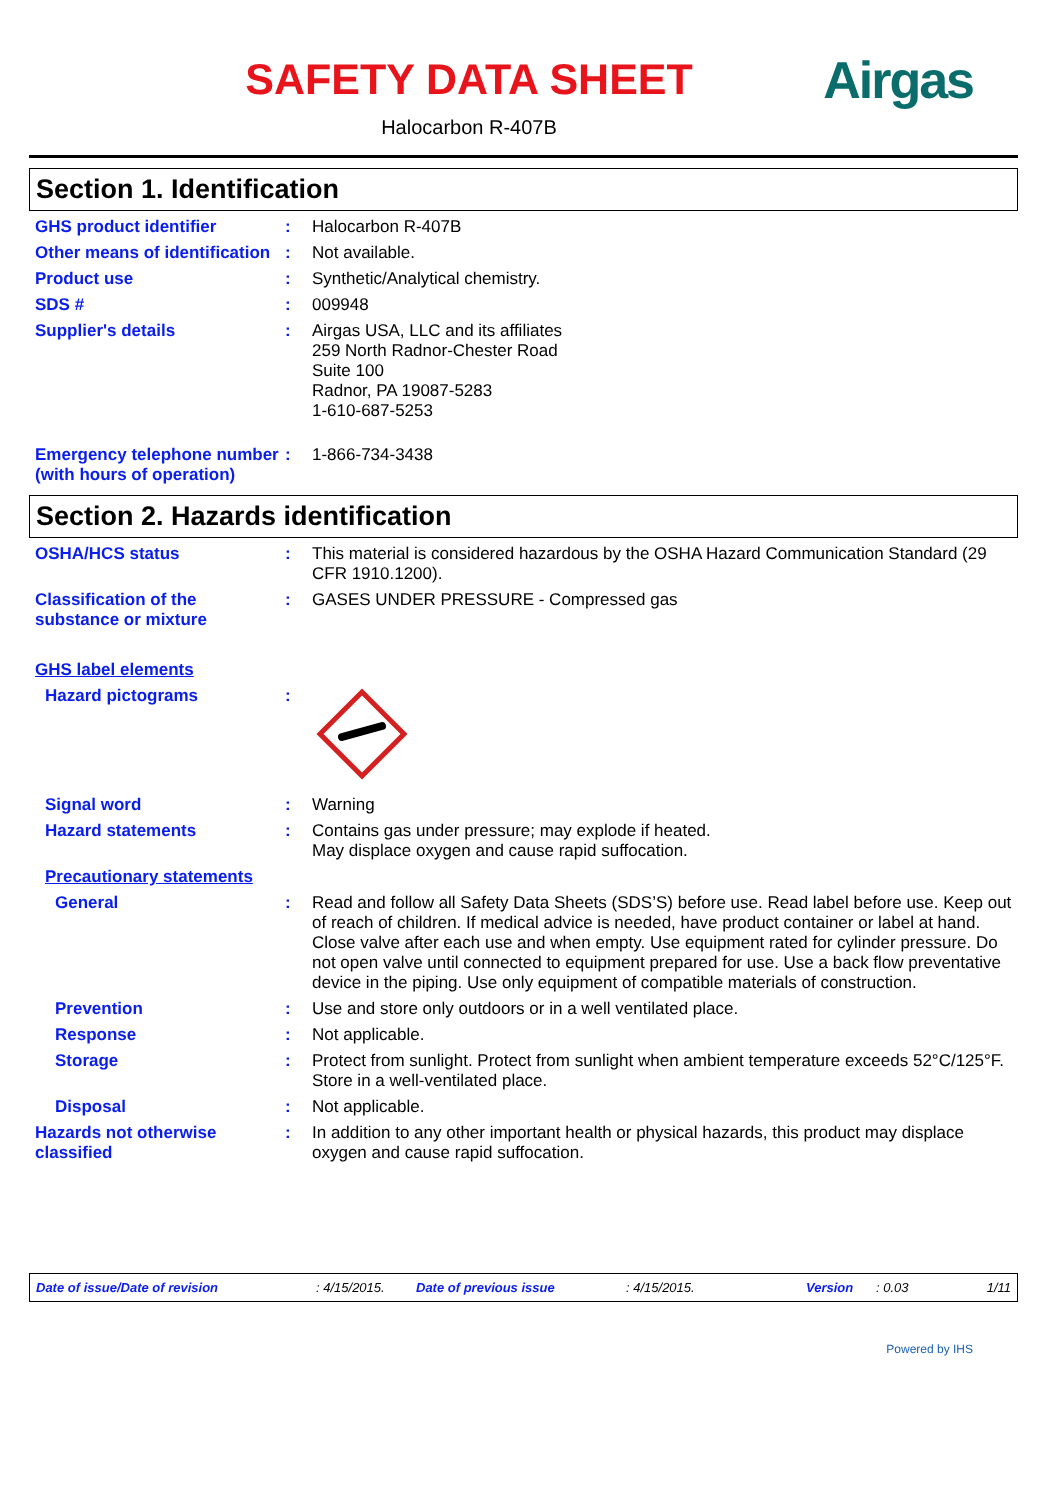SAFETY DATA SHEET
Halocarbon R-407B
Airgas
Section 1. Identification
GHS product identifier : Halocarbon R-407B
Other means of identification
: Not available.
Product use : Synthetic/Analytical chemistry.
SDS # : 009948
Supplier's details : Airgas USA, LLC and its affiliates
259 North Radnor-Chester Road
Suite 100
Radnor, PA 19087-5283
1-610-687-5253
Emergency telephone number (with hours of operation)
: 1-866-734-3438
Section 2. Hazards identification
OSHA/HCS status : This material is considered hazardous by the OSHA Hazard Communication Standard (29 CFR 1910.1200).
Classification of the substance or mixture
: GASES UNDER PRESSURE - Compressed gas
GHS label elements
Hazard pictograms :
Signal word : Warning
Hazard statements : Contains gas under pressure; may explode if heated.
May displace oxygen and cause rapid suffocation.
Precautionary statements
General : Read and follow all Safety Data Sheets (SDS’S) before use. Read label before use. Keep out of reach of children. If medical advice is needed, have product container or label at hand. Close valve after each use and when empty. Use equipment rated for cylinder pressure. Do not open valve until connected to equipment prepared for use. Use a back flow preventative device in the piping. Use only equipment of compatible materials of construction.
Prevention : Use and store only outdoors or in a well ventilated place.
Response : Not applicable.
Storage : Protect from sunlight. Protect from sunlight when ambient temperature exceeds 52°C/125°F. Store in a well-ventilated place.
Disposal : Not applicable.
Hazards not otherwise classified
: In addition to any other important health or physical hazards, this product may displace oxygen and cause rapid suffocation.
Date of issue/Date of revision: 4/15/2015. Date of previous issue: 4/15/2015. Version: 0.03 1/11
Powered by IHS